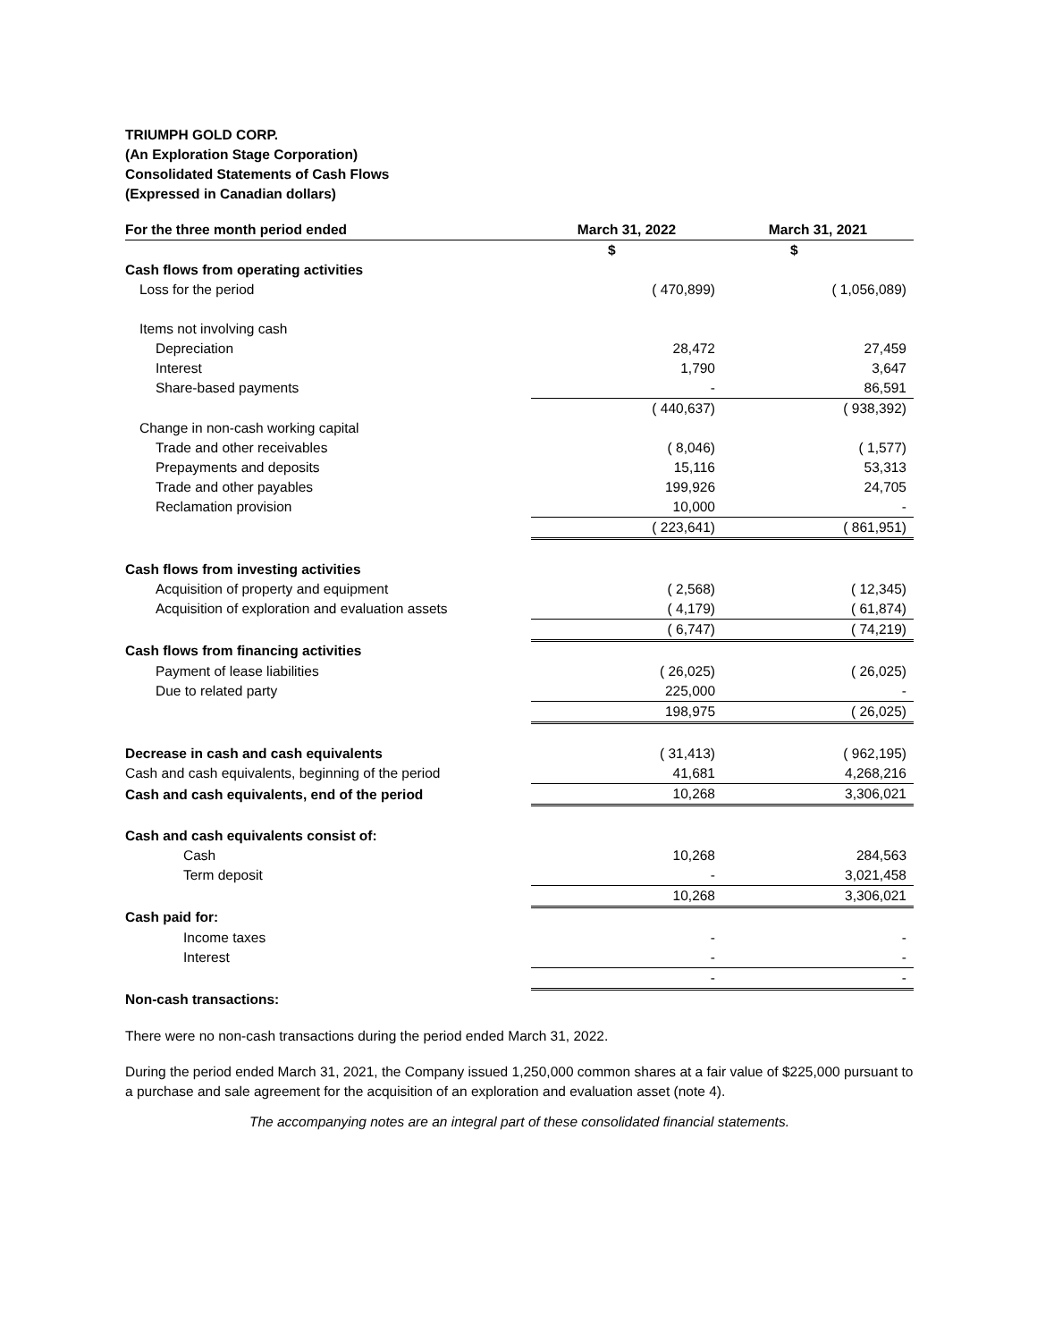TRIUMPH GOLD CORP.
(An Exploration Stage Corporation)
Consolidated Statements of Cash Flows
(Expressed in Canadian dollars)
| For the three month period ended | March 31, 2022 | | March 31, 2021 | |
| --- | --- | --- | --- | --- |
| | | $ | | $ |
| Cash flows from operating activities | | | | |
| Loss for the period | | ( 470,899) | | ( 1,056,089) |
| Items not involving cash | | | | |
| Depreciation | | 28,472 | | 27,459 |
| Interest | | 1,790 | | 3,647 |
| Share-based payments | | - | | 86,591 |
| | | ( 440,637) | | ( 938,392) |
| Change in non-cash working capital | | | | |
| Trade and other receivables | | ( 8,046) | | ( 1,577) |
| Prepayments and deposits | | 15,116 | | 53,313 |
| Trade and other payables | | 199,926 | | 24,705 |
| Reclamation provision | | 10,000 | | - |
| | | ( 223,641) | | ( 861,951) |
| Cash flows from investing activities | | | | |
| Acquisition of property and equipment | | ( 2,568) | | ( 12,345) |
| Acquisition of exploration and evaluation assets | | ( 4,179) | | ( 61,874) |
| | | ( 6,747) | | ( 74,219) |
| Cash flows from financing activities | | | | |
| Payment of lease liabilities | | ( 26,025) | | ( 26,025) |
| Due to related party | | 225,000 | | - |
| | | 198,975 | | ( 26,025) |
| Decrease in cash and cash equivalents | | ( 31,413) | | ( 962,195) |
| Cash and cash equivalents, beginning of the period | | 41,681 | | 4,268,216 |
| Cash and cash equivalents, end of the period | | 10,268 | | 3,306,021 |
| Cash and cash equivalents consist of: | | | | |
| Cash | | 10,268 | | 284,563 |
| Term deposit | | - | | 3,021,458 |
| | | 10,268 | | 3,306,021 |
| Cash paid for: | | | | |
| Income taxes | | - | | - |
| Interest | | - | | - |
| | | - | | - |
| Non-cash transactions: | | | | |
There were no non-cash transactions during the period ended March 31, 2022.
During the period ended March 31, 2021, the Company issued 1,250,000 common shares at a fair value of $225,000 pursuant to a purchase and sale agreement for the acquisition of an exploration and evaluation asset (note 4).
The accompanying notes are an integral part of these consolidated financial statements.